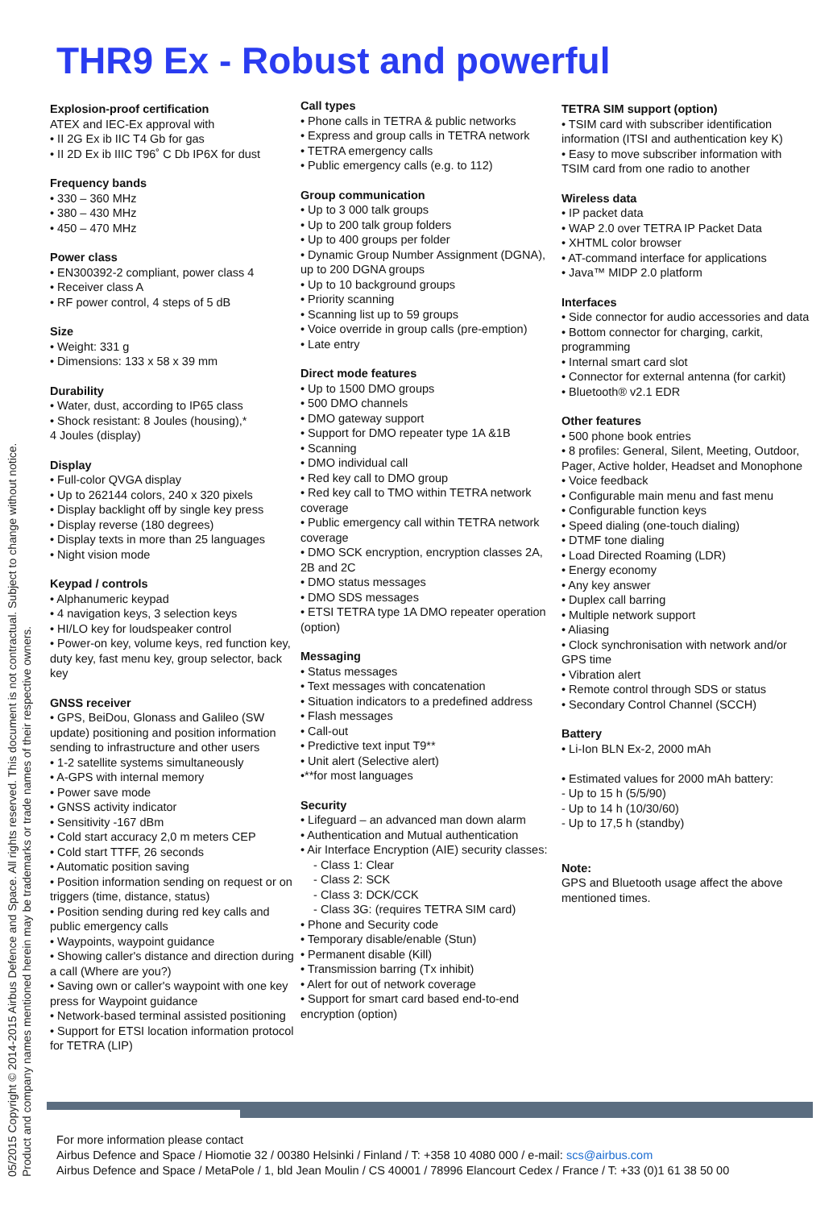THR9 Ex - Robust and powerful
05/2015 Copyright © 2014-2015 Airbus Defence and Space. All rights reserved. This document is not contractual. Subject to change without notice.
Product and company names mentioned herein may be trademarks or trade names of their respective owners.
Explosion-proof certification
ATEX and IEC-Ex approval with
• II 2G Ex ib IIC T4 Gb for gas
• II 2D Ex ib IIIC T96˚ C Db IP6X for dust
Frequency bands
• 330 – 360 MHz
• 380 – 430 MHz
• 450 – 470 MHz
Power class
• EN300392-2 compliant, power class 4
• Receiver class A
• RF power control, 4 steps of 5 dB
Size
• Weight: 331 g
• Dimensions: 133 x 58 x 39 mm
Durability
• Water, dust, according to IP65 class
• Shock resistant: 8 Joules (housing),*
4 Joules (display)
Display
• Full-color QVGA display
• Up to 262144 colors, 240 x 320 pixels
• Display backlight off by single key press
• Display reverse (180 degrees)
• Display texts in more than 25 languages
• Night vision mode
Keypad / controls
• Alphanumeric keypad
• 4 navigation keys, 3 selection keys
• HI/LO key for loudspeaker control
• Power-on key, volume keys, red function key, duty key, fast menu key, group selector, back key
GNSS receiver
• GPS, BeiDou, Glonass and Galileo (SW update) positioning and position information sending to infrastructure and other users
• 1-2 satellite systems simultaneously
• A-GPS with internal memory
• Power save mode
• GNSS activity indicator
• Sensitivity -167 dBm
• Cold start accuracy 2,0 m meters CEP
• Cold start TTFF, 26 seconds
• Automatic position saving
• Position information sending on request or on triggers (time, distance, status)
• Position sending during red key calls and public emergency calls
• Waypoints, waypoint guidance
• Showing caller's distance and direction during a call (Where are you?)
• Saving own or caller's waypoint with one key press for Waypoint guidance
• Network-based terminal assisted positioning
• Support for ETSI location information protocol for TETRA (LIP)
Call types
• Phone calls in TETRA & public networks
• Express and group calls in TETRA network
• TETRA emergency calls
• Public emergency calls (e.g. to 112)
Group communication
• Up to 3 000 talk groups
• Up to 200 talk group folders
• Up to 400 groups per folder
• Dynamic Group Number Assignment (DGNA), up to 200 DGNA groups
• Up to 10 background groups
• Priority scanning
• Scanning list up to 59 groups
• Voice override in group calls (pre-emption)
• Late entry
Direct mode features
• Up to 1500 DMO groups
• 500 DMO channels
• DMO gateway support
• Support for DMO repeater type 1A &1B
• Scanning
• DMO individual call
• Red key call to DMO group
• Red key call to TMO within TETRA network coverage
• Public emergency call within TETRA network coverage
• DMO SCK encryption, encryption classes 2A, 2B and 2C
• DMO status messages
• DMO SDS messages
• ETSI TETRA type 1A DMO repeater operation (option)
Messaging
• Status messages
• Text messages with concatenation
• Situation indicators to a predefined address
• Flash messages
• Call-out
• Predictive text input T9**
• Unit alert (Selective alert)
•**for most languages
Security
• Lifeguard – an advanced man down alarm
• Authentication and Mutual authentication
• Air Interface Encryption (AIE) security classes:
- Class 1: Clear
- Class 2: SCK
- Class 3: DCK/CCK
- Class 3G: (requires TETRA SIM card)
• Phone and Security code
• Temporary disable/enable (Stun)
• Permanent disable (Kill)
• Transmission barring (Tx inhibit)
• Alert for out of network coverage
• Support for smart card based end-to-end encryption (option)
TETRA SIM support (option)
• TSIM card with subscriber identification information (ITSI and authentication key K)
• Easy to move subscriber information with TSIM card from one radio to another
Wireless data
• IP packet data
• WAP 2.0 over TETRA IP Packet Data
• XHTML color browser
• AT-command interface for applications
• Java™ MIDP 2.0 platform
Interfaces
• Side connector for audio accessories and data
• Bottom connector for charging, carkit, programming
• Internal smart card slot
• Connector for external antenna (for carkit)
• Bluetooth® v2.1 EDR
Other features
• 500 phone book entries
• 8 profiles: General, Silent, Meeting, Outdoor, Pager, Active holder, Headset and Monophone
• Voice feedback
• Configurable main menu and fast menu
• Configurable function keys
• Speed dialing (one-touch dialing)
• DTMF tone dialing
• Load Directed Roaming (LDR)
• Energy economy
• Any key answer
• Duplex call barring
• Multiple network support
• Aliasing
• Clock synchronisation with network and/or GPS time
• Vibration alert
• Remote control through SDS or status
• Secondary Control Channel (SCCH)
Battery
• Li-Ion BLN Ex-2, 2000 mAh
• Estimated values for 2000 mAh battery:
- Up to 15 h (5/5/90)
- Up to 14 h (10/30/60)
- Up to 17,5 h (standby)
Note:
GPS and Bluetooth usage affect the above mentioned times.
For more information please contact
Airbus Defence and Space / Hiomotie 32 / 00380 Helsinki / Finland / T: +358 10 4080 000 / e-mail: scs@airbus.com
Airbus Defence and Space / MetaPole / 1, bld Jean Moulin / CS 40001 / 78996 Elancourt Cedex / France / T: +33 (0)1 61 38 50 00